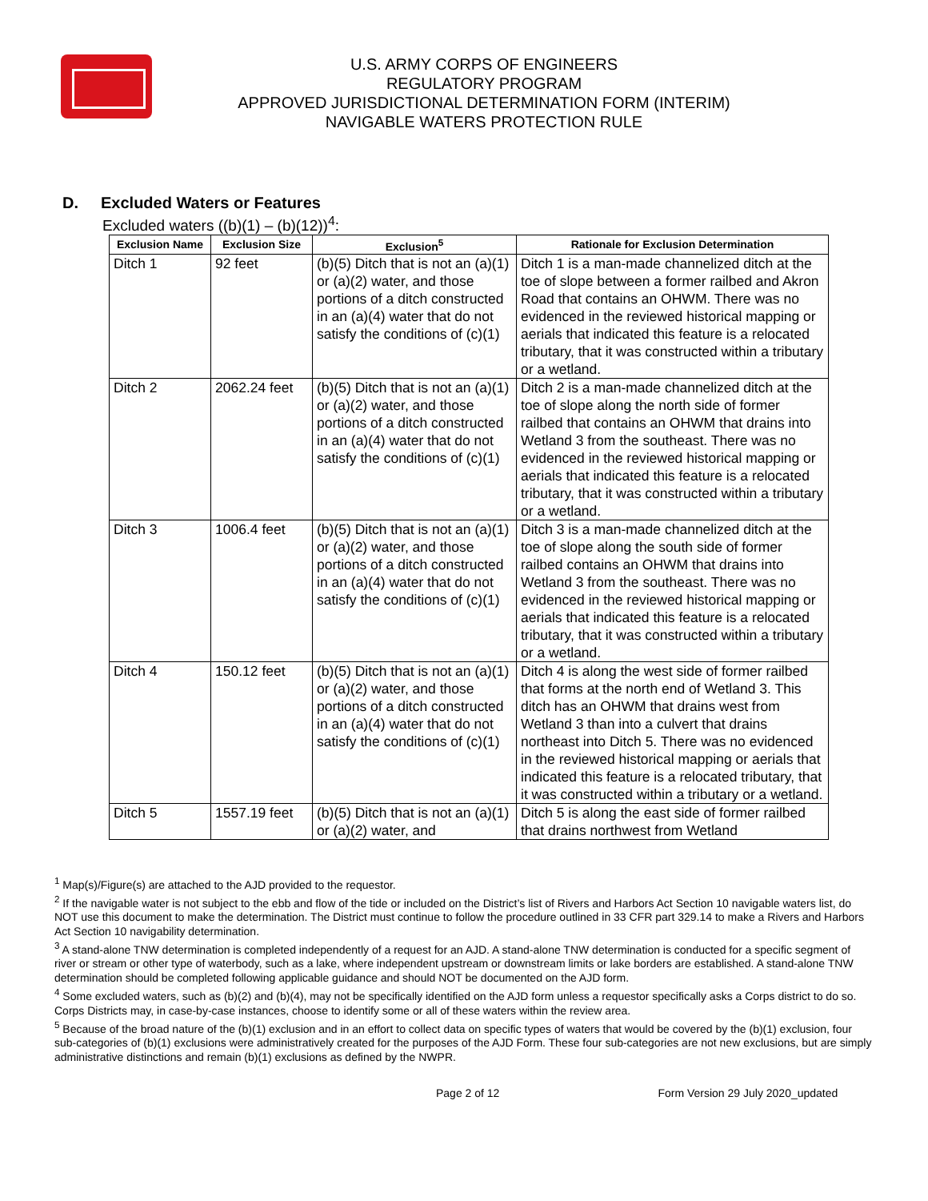U.S. ARMY CORPS OF ENGINEERS
REGULATORY PROGRAM
APPROVED JURISDICTIONAL DETERMINATION FORM (INTERIM)
NAVIGABLE WATERS PROTECTION RULE
D. Excluded Waters or Features
Excluded waters ((b)(1) – (b)(12))<sup>4</sup>:
| Exclusion Name | Exclusion Size | Exclusion<sup>5</sup> | Rationale for Exclusion Determination |
| --- | --- | --- | --- |
| Ditch 1 | 92 feet | (b)(5) Ditch that is not an (a)(1) or (a)(2) water, and those portions of a ditch constructed in an (a)(4) water that do not satisfy the conditions of (c)(1) | Ditch 1 is a man-made channelized ditch at the toe of slope between a former railbed and Akron Road that contains an OHWM. There was no evidenced in the reviewed historical mapping or aerials that indicated this feature is a relocated tributary, that it was constructed within a tributary or a wetland. |
| Ditch 2 | 2062.24 feet | (b)(5) Ditch that is not an (a)(1) or (a)(2) water, and those portions of a ditch constructed in an (a)(4) water that do not satisfy the conditions of (c)(1) | Ditch 2 is a man-made channelized ditch at the toe of slope along the north side of former railbed that contains an OHWM that drains into Wetland 3 from the southeast. There was no evidenced in the reviewed historical mapping or aerials that indicated this feature is a relocated tributary, that it was constructed within a tributary or a wetland. |
| Ditch 3 | 1006.4 feet | (b)(5) Ditch that is not an (a)(1) or (a)(2) water, and those portions of a ditch constructed in an (a)(4) water that do not satisfy the conditions of (c)(1) | Ditch 3 is a man-made channelized ditch at the toe of slope along the south side of former railbed contains an OHWM that drains into Wetland 3 from the southeast. There was no evidenced in the reviewed historical mapping or aerials that indicated this feature is a relocated tributary, that it was constructed within a tributary or a wetland. |
| Ditch 4 | 150.12 feet | (b)(5) Ditch that is not an (a)(1) or (a)(2) water, and those portions of a ditch constructed in an (a)(4) water that do not satisfy the conditions of (c)(1) | Ditch 4 is along the west side of former railbed that forms at the north end of Wetland 3. This ditch has an OHWM that drains west from Wetland 3 than into a culvert that drains northeast into Ditch 5. There was no evidenced in the reviewed historical mapping or aerials that indicated this feature is a relocated tributary, that it was constructed within a tributary or a wetland. |
| Ditch 5 | 1557.19 feet | (b)(5) Ditch that is not an (a)(1) or (a)(2) water, and | Ditch 5 is along the east side of former railbed that drains northwest from Wetland |
<sup>1</sup> Map(s)/Figure(s) are attached to the AJD provided to the requestor.
<sup>2</sup> If the navigable water is not subject to the ebb and flow of the tide or included on the District’s list of Rivers and Harbors Act Section 10 navigable waters list, do NOT use this document to make the determination. The District must continue to follow the procedure outlined in 33 CFR part 329.14 to make a Rivers and Harbors Act Section 10 navigability determination.
<sup>3</sup> A stand-alone TNW determination is completed independently of a request for an AJD. A stand-alone TNW determination is conducted for a specific segment of river or stream or other type of waterbody, such as a lake, where independent upstream or downstream limits or lake borders are established. A stand-alone TNW determination should be completed following applicable guidance and should NOT be documented on the AJD form.
<sup>4</sup> Some excluded waters, such as (b)(2) and (b)(4), may not be specifically identified on the AJD form unless a requestor specifically asks a Corps district to do so. Corps Districts may, in case-by-case instances, choose to identify some or all of these waters within the review area.
<sup>5</sup> Because of the broad nature of the (b)(1) exclusion and in an effort to collect data on specific types of waters that would be covered by the (b)(1) exclusion, four sub-categories of (b)(1) exclusions were administratively created for the purposes of the AJD Form. These four sub-categories are not new exclusions, but are simply administrative distinctions and remain (b)(1) exclusions as defined by the NWPR.
Page 2 of 12 Form Version 29 July 2020_updated